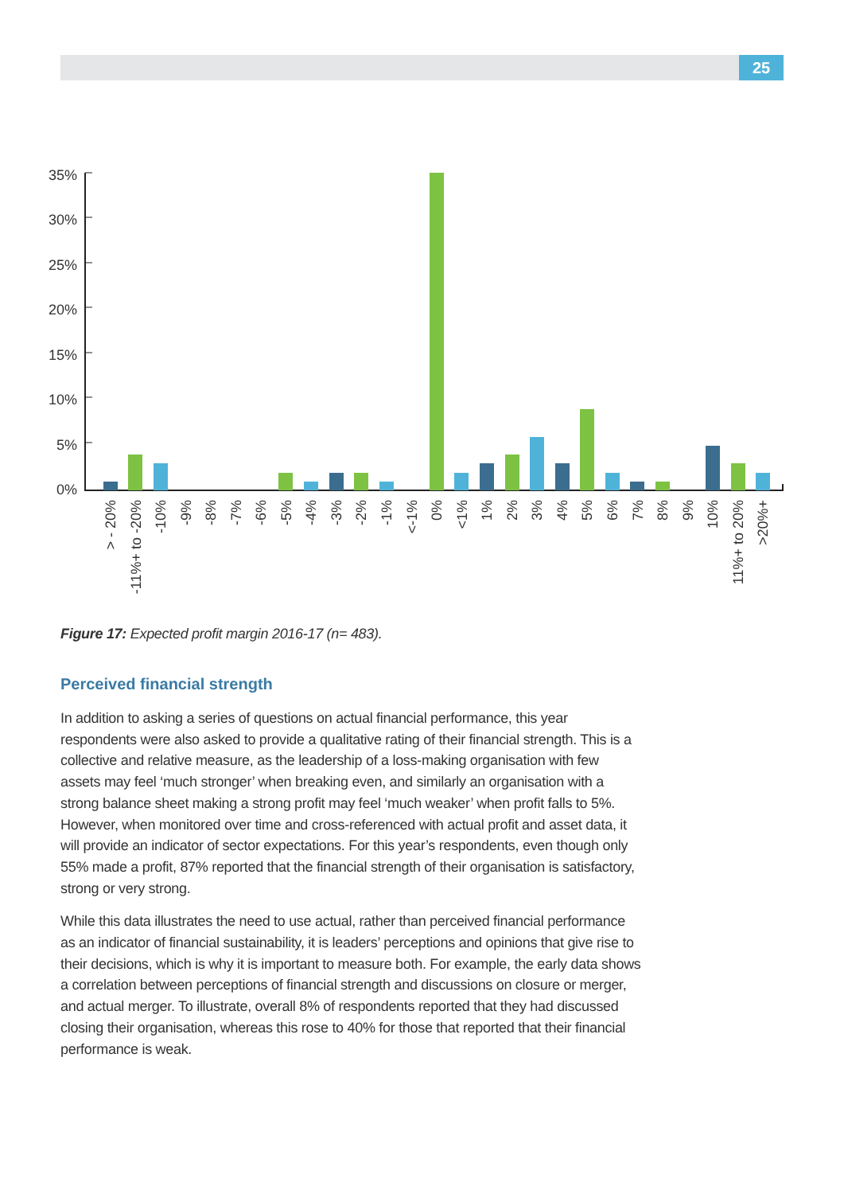25
35%
30%
25%
20%
15%
10%
5%
0%
> - 20%
-11%+ to -20%
-10%
-9%
-8%
-7%
-6%
-5%
-4%
-3%
-2%
-1%
<-1%
0%
<1%
1%
2%
3%
4%
5%
6%
7%
8%
9%
10%
11%+ to 20%
>20%+
Figure 17: Expected profit margin 2016-17 (n= 483).
Perceived financial strength
In addition to asking a series of questions on actual financial performance, this year respondents were also asked to provide a qualitative rating of their financial strength. This is a collective and relative measure, as the leadership of a loss-making organisation with few assets may feel ‘much stronger’ when breaking even, and similarly an organisation with a strong balance sheet making a strong profit may feel ‘much weaker’ when profit falls to 5%. However, when monitored over time and cross-referenced with actual profit and asset data, it will provide an indicator of sector expectations. For this year’s respondents, even though only 55% made a profit, 87% reported that the financial strength of their organisation is satisfactory, strong or very strong.
While this data illustrates the need to use actual, rather than perceived financial performance as an indicator of financial sustainability, it is leaders’ perceptions and opinions that give rise to their decisions, which is why it is important to measure both. For example, the early data shows a correlation between perceptions of financial strength and discussions on closure or merger, and actual merger. To illustrate, overall 8% of respondents reported that they had discussed closing their organisation, whereas this rose to 40% for those that reported that their financial performance is weak.